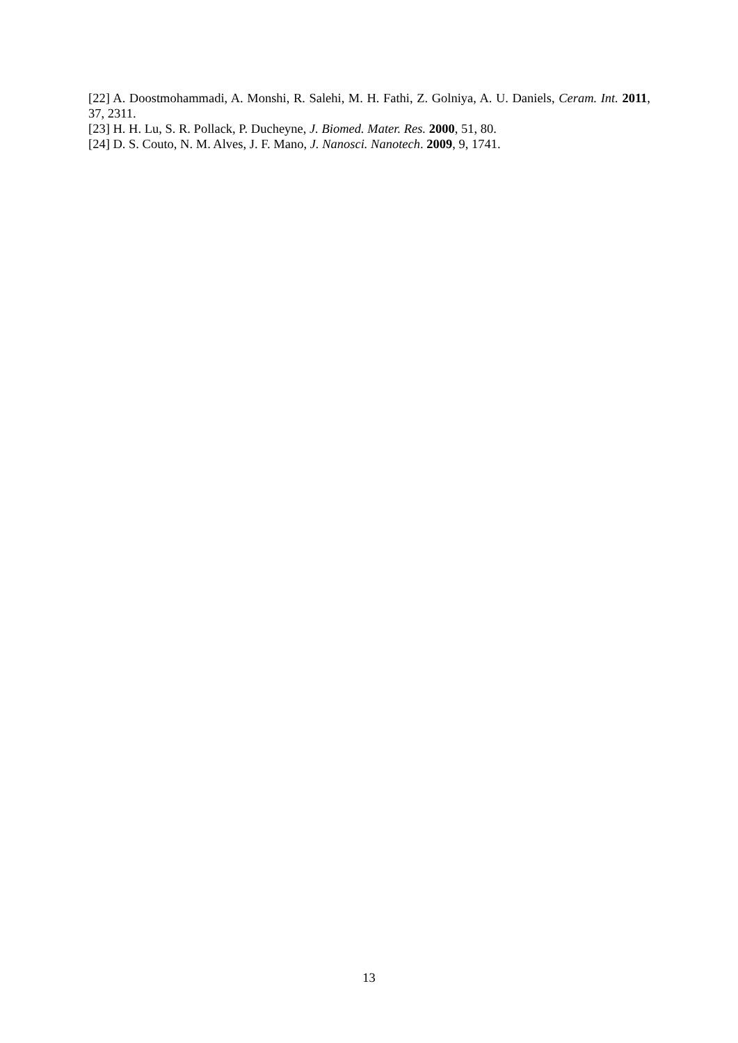[22] A. Doostmohammadi, A. Monshi, R. Salehi, M. H. Fathi, Z. Golniya, A. U. Daniels, Ceram. Int. 2011, 37, 2311.
[23] H. H. Lu, S. R. Pollack, P. Ducheyne, J. Biomed. Mater. Res. 2000, 51, 80.
[24] D. S. Couto, N. M. Alves, J. F. Mano, J. Nanosci. Nanotech. 2009, 9, 1741.
13